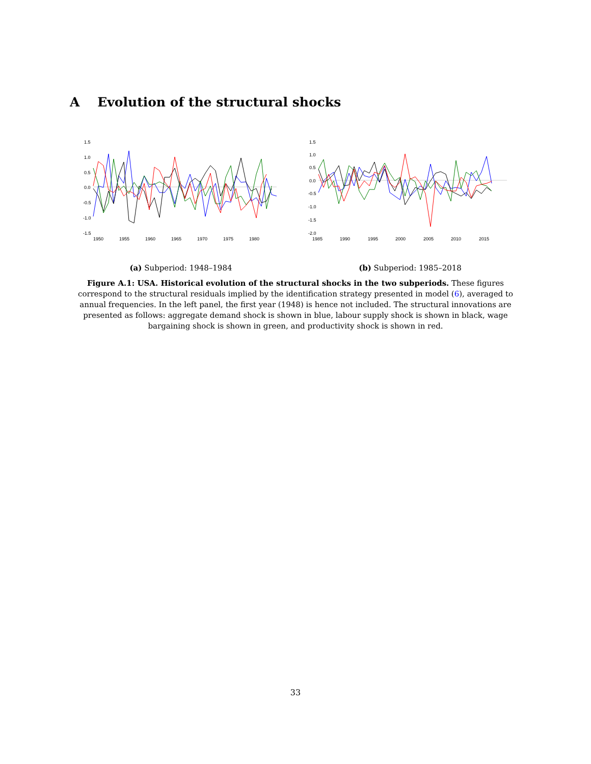A Evolution of the structural shocks
1.5
1.0
0.5
0.0
-0.5
-1.0
-1.5
1950
1955
1960
1965
1970
1975
1980
(a) Subperiod: 1948–1984
1.5
1.0
0.5
0.0
-0.5
-1.0
-1.5
-2.0
1985
1990
1995
2000
2005
2010
2015
(b) Subperiod: 1985–2018
Figure A.1: USA. Historical evolution of the structural shocks in the two subperiods. These figures correspond to the structural residuals implied by the identification strategy presented in model (6), averaged to annual frequencies. In the left panel, the first year (1948) is hence not included. The structural innovations are presented as follows: aggregate demand shock is shown in blue, labour supply shock is shown in black, wage bargaining shock is shown in green, and productivity shock is shown in red.
33